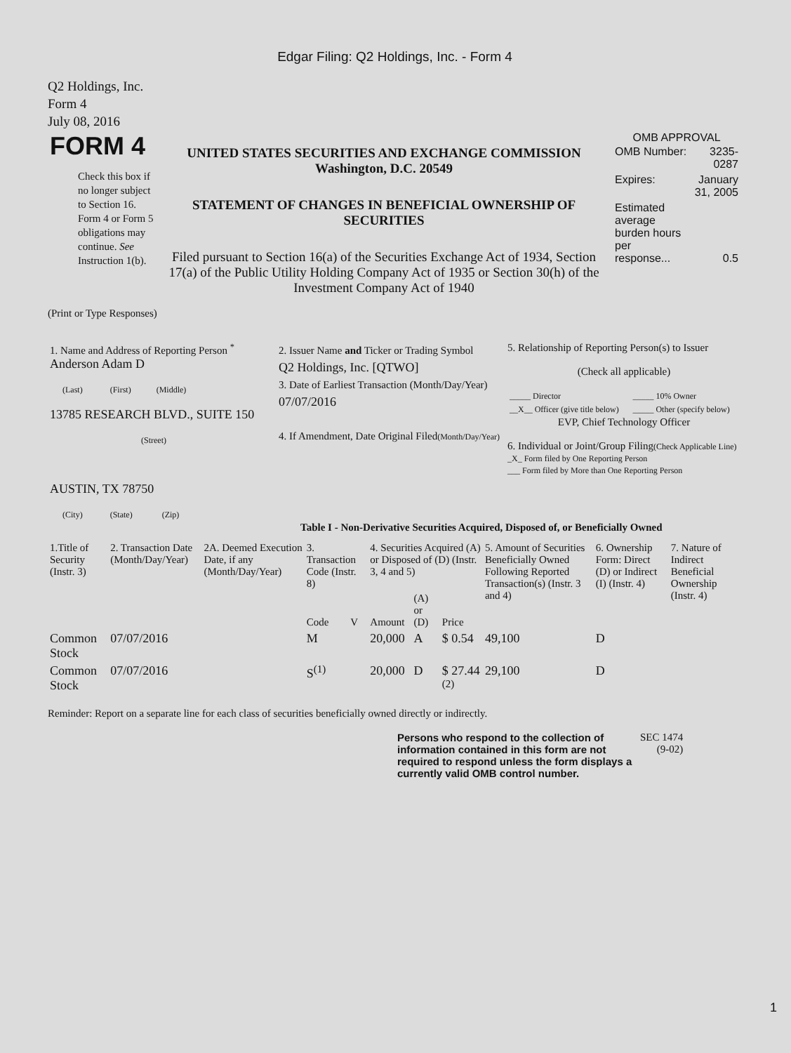Edgar Filing: Q2 Holdings, Inc. - Form 4
Q2 Holdings, Inc.
Form 4
July 08, 2016
| FORM 4 Check this box if no longer subject to Section 16. Form 4 or Form 5 obligations may continue. See Instruction 1(b). | UNITED STATES SECURITIES AND EXCHANGE COMMISSION Washington, D.C. 20549 STATEMENT OF CHANGES IN BENEFICIAL OWNERSHIP OF SECURITIES Filed pursuant to Section 16(a) of the Securities Exchange Act of 1934, Section 17(a) of the Public Utility Holding Company Act of 1935 or Section 30(h) of the Investment Company Act of 1940 | OMB APPROVAL / OMB Number: / 3235-0287 / / Expires: / January 31, 2005 / / Estimated average burden hours per response... / 0.5 / |
(Print or Type Responses)
| 1. Name and Address of Reporting Person <sup>*</sup> Anderson Adam D (Last) (First) (Middle) 13785 RESEARCH BLVD., SUITE 150 (Street) AUSTIN, TX 78750 (City) (State) (Zip) | 2. Issuer Name and Ticker or Trading Symbol Q2 Holdings, Inc. [QTWO] 3. Date of Earliest Transaction (Month/Day/Year) 07/07/2016 4. If Amendment, Date Original Filed (Month/Day/Year) | 5. Relationship of Reporting Person(s) to Issuer (Check all applicable) / _____ Director / _____ 10% Owner / / __X__ Officer (give title below) / _____ Other (specify below) / EVP, Chief Technology Officer 6. Individual or Joint/Group Filing (Check Applicable Line) _X_ Form filed by One Reporting Person ___ Form filed by More than One Reporting Person |
Table I - Non-Derivative Securities Acquired, Disposed of, or Beneficially Owned
| 1.Title of Security (Instr. 3) | 2. Transaction Date (Month/Day/Year) | 2A. Deemed Execution Date, if any (Month/Day/Year) | 3. Transaction Code (Instr. 8) | | 4. Securities Acquired (A) or Disposed of (D) (Instr. 3, 4 and 5) | | | 5. Amount of Securities Beneficially Owned Following Reported Transaction(s) (Instr. 3 and 4) | 6. Ownership Form: Direct (D) or Indirect (I) (Instr. 4) | 7. Nature of Indirect Beneficial Ownership (Instr. 4) |
| --- | --- | --- | --- | --- | --- | --- | --- | --- | --- | --- |
| | | | Code | V | Amount | (A) or (D) | Price | | | |
| Common Stock | 07/07/2016 | | M | | 20,000 | A | $ 0.54 | 49,100 | D | |
| Common Stock | 07/07/2016 | | S<sup>(1)</sup> | | 20,000 | D | $ 27.44 <sup>(2)</sup> | 29,100 | D | |
Reminder: Report on a separate line for each class of securities beneficially owned directly or indirectly.
| Persons who respond to the collection of information contained in this form are not required to respond unless the form displays a currently valid OMB control number. | SEC 1474 (9-02) |
1